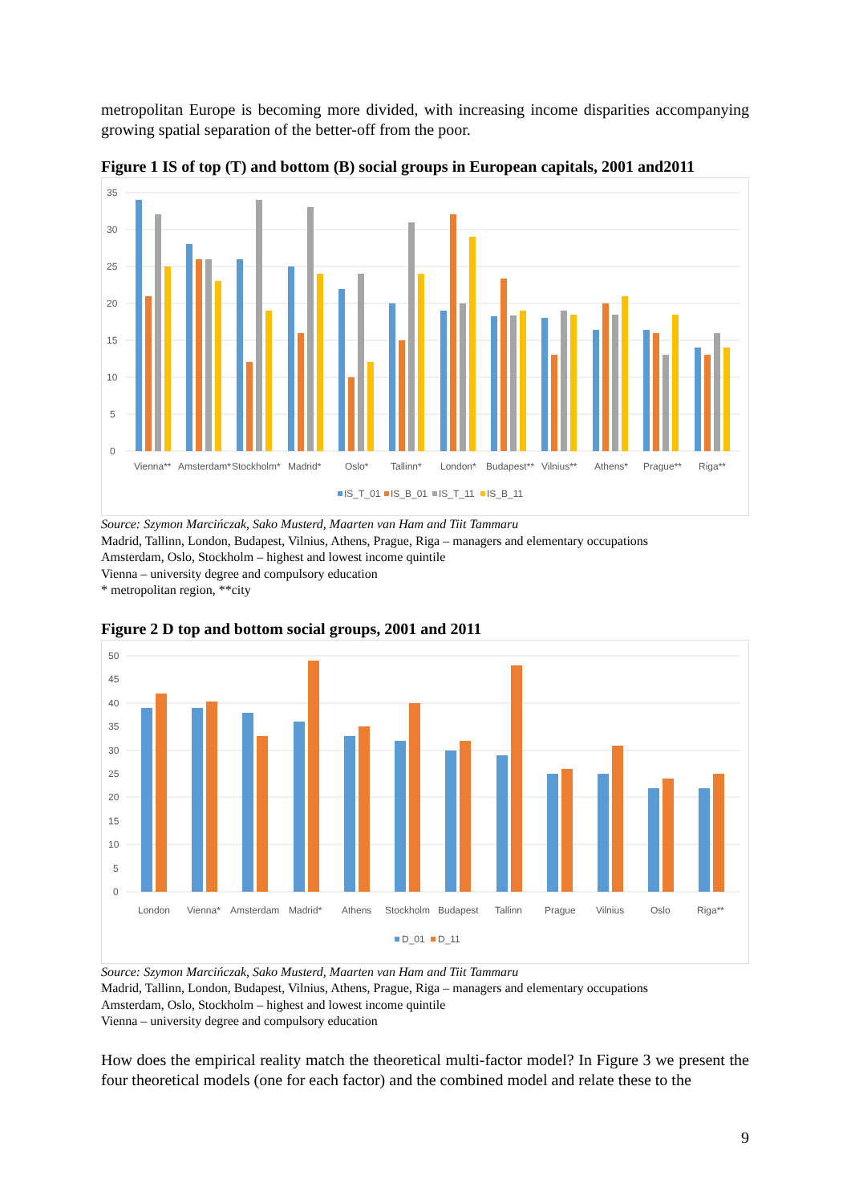metropolitan Europe is becoming more divided, with increasing income disparities accompanying growing spatial separation of the better-off from the poor.
Figure 1 IS of top (T) and bottom (B) social groups in European capitals, 2001 and2011
0
5
10
15
20
25
30
35
Vienna**
Amsterdam*
Stockholm*
Madrid*
Oslo*
Tallinn*
London*
Budapest**
Vilnius**
Athens*
Prague**
Riga**
IS_T_01
IS_B_01
IS_T_11
IS_B_11
Source: Szymon Marcińczak, Sako Musterd, Maarten van Ham and Tiit Tammaru
Madrid, Tallinn, London, Budapest, Vilnius, Athens, Prague, Riga – managers and elementary occupations
Amsterdam, Oslo, Stockholm – highest and lowest income quintile
Vienna – university degree and compulsory education
* metropolitan region, **city
Figure 2 D top and bottom social groups, 2001 and 2011
0
5
10
15
20
25
30
35
40
45
50
London
Vienna*
Amsterdam
Madrid*
Athens
Stockholm
Budapest
Tallinn
Prague
Vilnius
Oslo
Riga**
D_01
D_11
Source: Szymon Marcińczak, Sako Musterd, Maarten van Ham and Tiit Tammaru
Madrid, Tallinn, London, Budapest, Vilnius, Athens, Prague, Riga – managers and elementary occupations
Amsterdam, Oslo, Stockholm – highest and lowest income quintile
Vienna – university degree and compulsory education
How does the empirical reality match the theoretical multi-factor model? In Figure 3 we present the four theoretical models (one for each factor) and the combined model and relate these to the
9